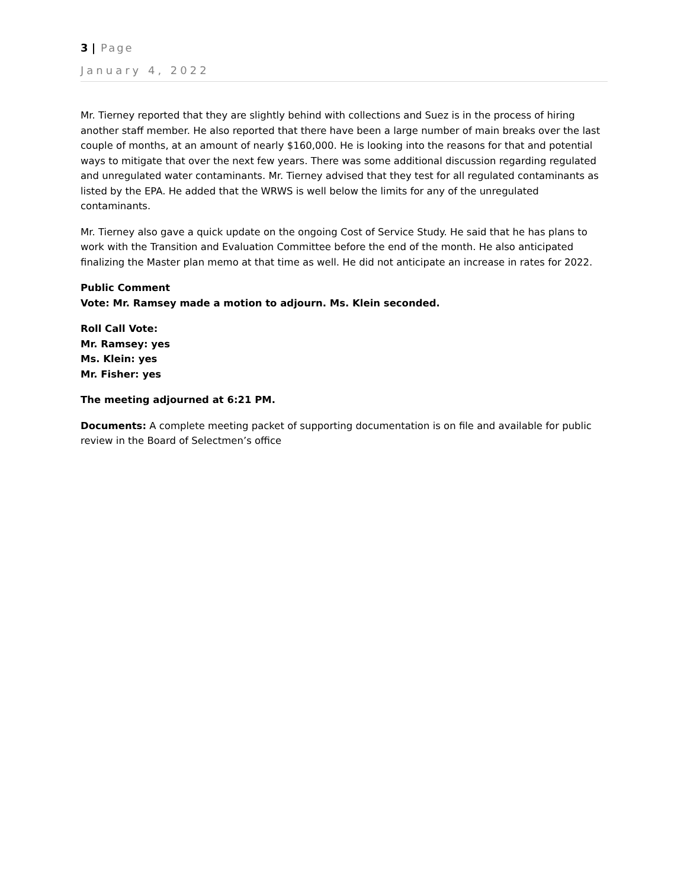3 | Page
January 4, 2022
Mr. Tierney reported that they are slightly behind with collections and Suez is in the process of hiring another staff member. He also reported that there have been a large number of main breaks over the last couple of months, at an amount of nearly $160,000. He is looking into the reasons for that and potential ways to mitigate that over the next few years. There was some additional discussion regarding regulated and unregulated water contaminants. Mr. Tierney advised that they test for all regulated contaminants as listed by the EPA. He added that the WRWS is well below the limits for any of the unregulated contaminants.
Mr. Tierney also gave a quick update on the ongoing Cost of Service Study. He said that he has plans to work with the Transition and Evaluation Committee before the end of the month. He also anticipated finalizing the Master plan memo at that time as well. He did not anticipate an increase in rates for 2022.
Public Comment
Vote: Mr. Ramsey made a motion to adjourn. Ms. Klein seconded.
Roll Call Vote:
Mr. Ramsey: yes
Ms. Klein: yes
Mr. Fisher: yes
The meeting adjourned at 6:21 PM.
Documents: A complete meeting packet of supporting documentation is on file and available for public review in the Board of Selectmen’s office